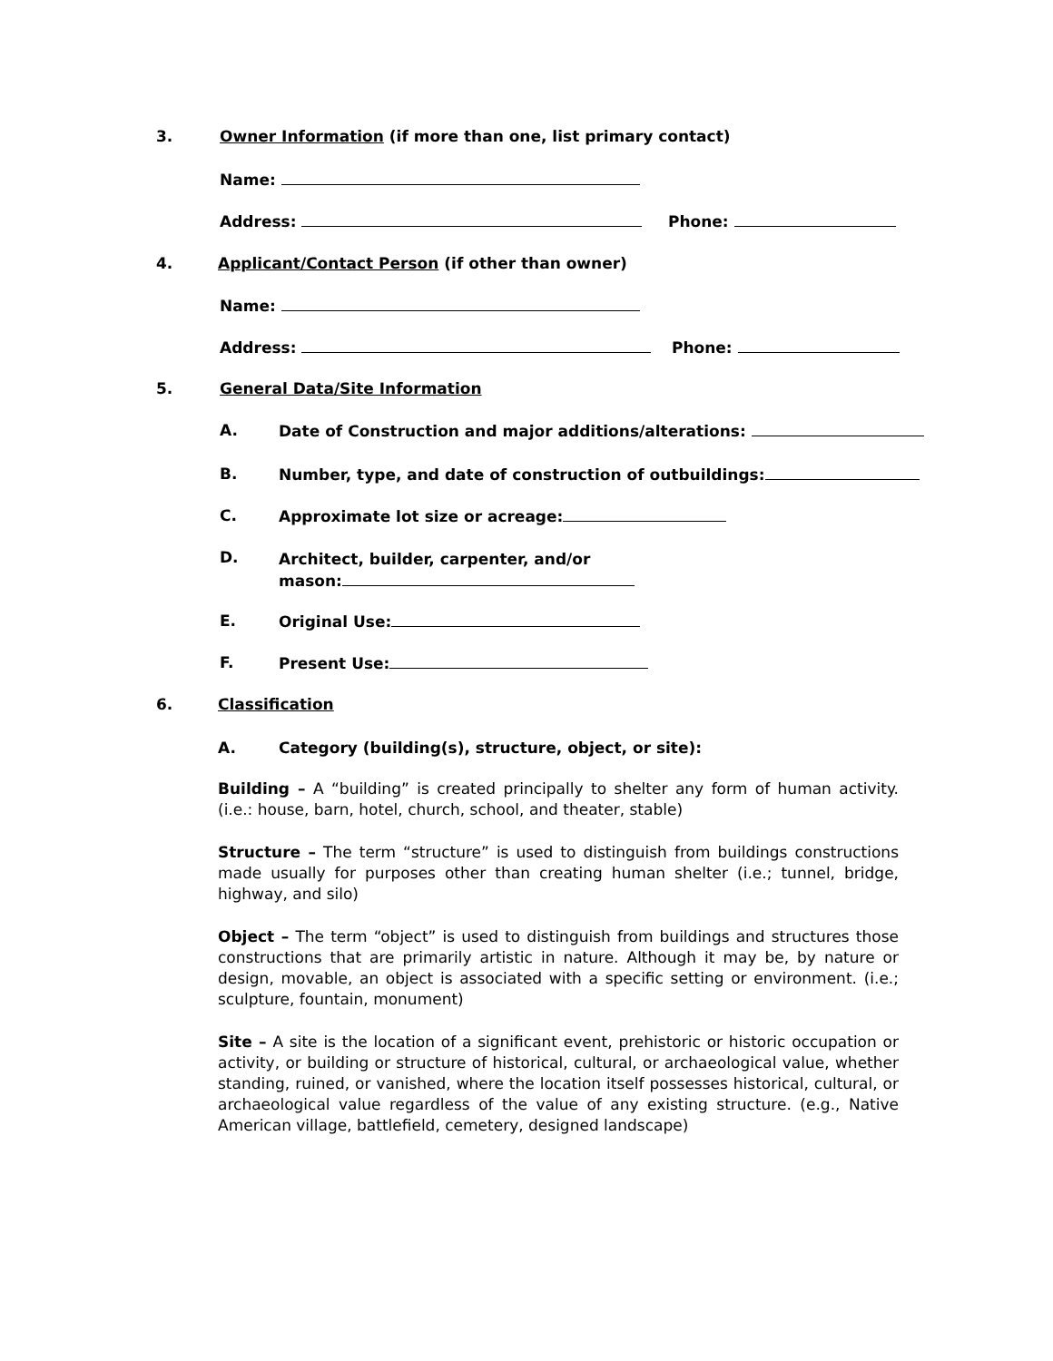3. Owner Information (if more than one, list primary contact)
Name:
Address: Phone:
4. Applicant/Contact Person (if other than owner)
Name:
Address: Phone:
5. General Data/Site Information
A. Date of Construction and major additions/alterations:
B. Number, type, and date of construction of outbuildings:
C. Approximate lot size or acreage:
D. Architect, builder, carpenter, and/or
mason:
E. Original Use:
F. Present Use:
6. Classification
A. Category (building(s), structure, object, or site):
Building – A “building” is created principally to shelter any form of human activity. (i.e.: house, barn, hotel, church, school, and theater, stable)
Structure – The term “structure” is used to distinguish from buildings constructions made usually for purposes other than creating human shelter (i.e.; tunnel, bridge, highway, and silo)
Object – The term “object” is used to distinguish from buildings and structures those constructions that are primarily artistic in nature. Although it may be, by nature or design, movable, an object is associated with a specific setting or environment. (i.e.; sculpture, fountain, monument)
Site – A site is the location of a significant event, prehistoric or historic occupation or activity, or building or structure of historical, cultural, or archaeological value, whether standing, ruined, or vanished, where the location itself possesses historical, cultural, or archaeological value regardless of the value of any existing structure. (e.g., Native American village, battlefield, cemetery, designed landscape)